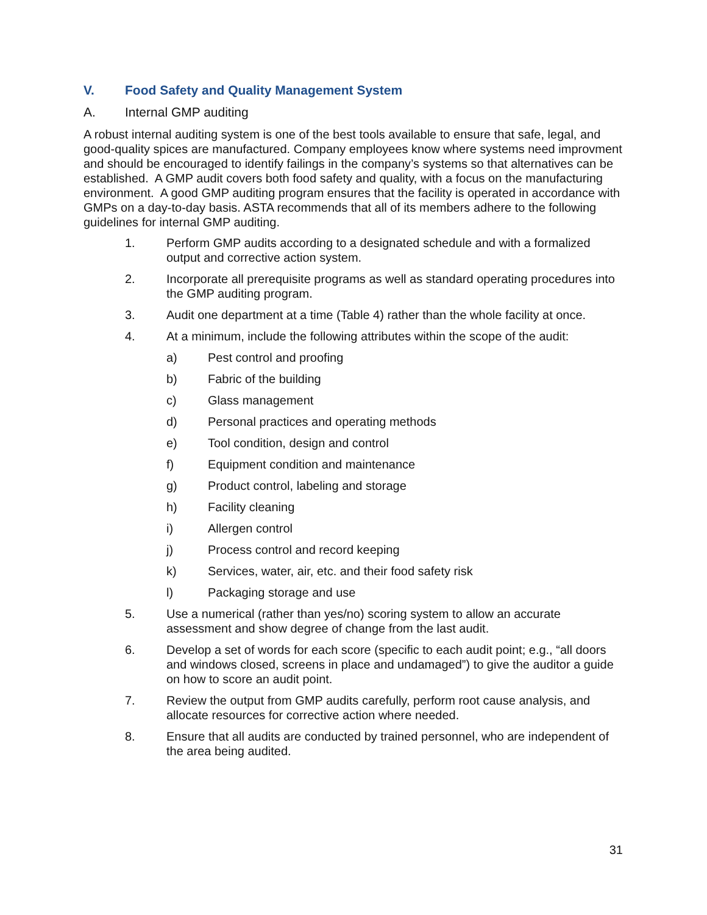V. Food Safety and Quality Management System
A. Internal GMP auditing
A robust internal auditing system is one of the best tools available to ensure that safe, legal, and good-quality spices are manufactured. Company employees know where systems need improvment and should be encouraged to identify failings in the company’s systems so that alternatives can be established. A GMP audit covers both food safety and quality, with a focus on the manufacturing environment. A good GMP auditing program ensures that the facility is operated in accordance with GMPs on a day-to-day basis. ASTA recommends that all of its members adhere to the following guidelines for internal GMP auditing.
1. Perform GMP audits according to a designated schedule and with a formalized output and corrective action system.
2. Incorporate all prerequisite programs as well as standard operating procedures into the GMP auditing program.
3. Audit one department at a time (Table 4) rather than the whole facility at once.
4. At a minimum, include the following attributes within the scope of the audit:
a) Pest control and proofing
b) Fabric of the building
c) Glass management
d) Personal practices and operating methods
e) Tool condition, design and control
f) Equipment condition and maintenance
g) Product control, labeling and storage
h) Facility cleaning
i) Allergen control
j) Process control and record keeping
k) Services, water, air, etc. and their food safety risk
l) Packaging storage and use
5. Use a numerical (rather than yes/no) scoring system to allow an accurate assessment and show degree of change from the last audit.
6. Develop a set of words for each score (specific to each audit point; e.g., “all doors and windows closed, screens in place and undamaged”) to give the auditor a guide on how to score an audit point.
7. Review the output from GMP audits carefully, perform root cause analysis, and allocate resources for corrective action where needed.
8. Ensure that all audits are conducted by trained personnel, who are independent of the area being audited.
31